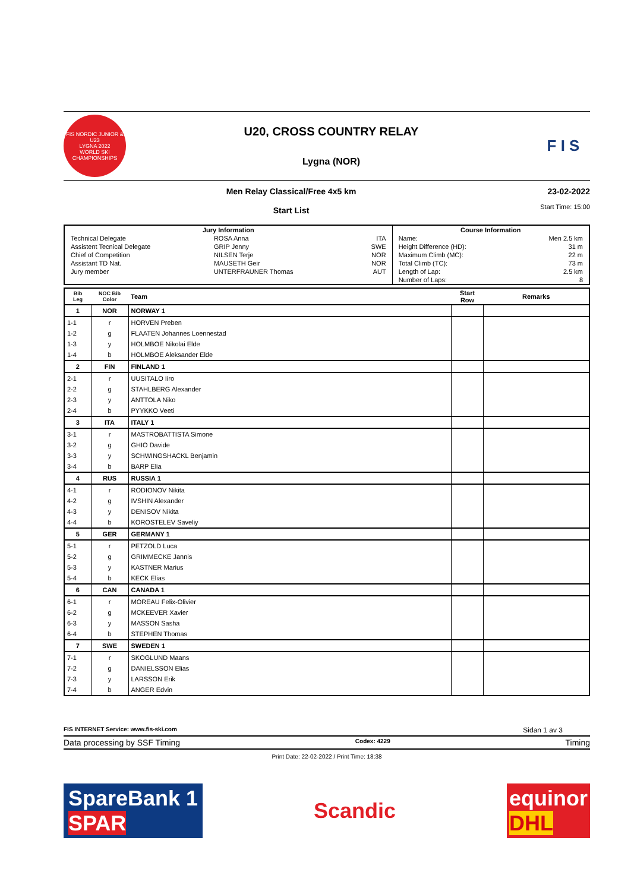FIS NORDIC JUNIOR & U23
LYGNA 2022
WORLD SKI CHAMPIONSHIPS
U20, CROSS COUNTRY RELAY
Lygna (NOR)
F I S
Men Relay Classical/Free 4x5 km
Start List
23-02-2022
Start Time: 15:00
| Jury Information | | | Course Information | |
| Technical Delegate | ROSA Anna | ITA | Name: | Men 2.5 km |
| Assistent Tecnical Delegate | GRIP Jenny | SWE | Height Difference (HD): | 31 m |
| Chief of Competition | NILSEN Terje | NOR | Maximum Climb (MC): | 22 m |
| Assistant TD Nat. | MAUSETH Geir | NOR | Total Climb (TC): | 73 m |
| Jury member | UNTERFRAUNER Thomas | AUT | Length of Lap: | 2.5 km |
| | | | Number of Laps: | 8 |
| Bib Leg | NOC Bib Color | Team | Start Row | Remarks |
| --- | --- | --- | --- | --- |
| 1 | NOR | NORWAY 1 | | |
| 1-1 | r | HORVEN Preben | | |
| 1-2 | g | FLAATEN Johannes Loennestad | | |
| 1-3 | y | HOLMBOE Nikolai Elde | | |
| 1-4 | b | HOLMBOE Aleksander Elde | | |
| 2 | FIN | FINLAND 1 | | |
| 2-1 | r | UUSITALO Iiro | | |
| 2-2 | g | STAHLBERG Alexander | | |
| 2-3 | y | ANTTOLA Niko | | |
| 2-4 | b | PYYKKO Veeti | | |
| 3 | ITA | ITALY 1 | | |
| 3-1 | r | MASTROBATTISTA Simone | | |
| 3-2 | g | GHIO Davide | | |
| 3-3 | y | SCHWINGSHACKL Benjamin | | |
| 3-4 | b | BARP Elia | | |
| 4 | RUS | RUSSIA 1 | | |
| 4-1 | r | RODIONOV Nikita | | |
| 4-2 | g | IVSHIN Alexander | | |
| 4-3 | y | DENISOV Nikita | | |
| 4-4 | b | KOROSTELEV Saveliy | | |
| 5 | GER | GERMANY 1 | | |
| 5-1 | r | PETZOLD Luca | | |
| 5-2 | g | GRIMMECKE Jannis | | |
| 5-3 | y | KASTNER Marius | | |
| 5-4 | b | KECK Elias | | |
| 6 | CAN | CANADA 1 | | |
| 6-1 | r | MOREAU Felix-Olivier | | |
| 6-2 | g | MCKEEVER Xavier | | |
| 6-3 | y | MASSON Sasha | | |
| 6-4 | b | STEPHEN Thomas | | |
| 7 | SWE | SWEDEN 1 | | |
| 7-1 | r | SKOGLUND Maans | | |
| 7-2 | g | DANIELSSON Elias | | |
| 7-3 | y | LARSSON Erik | | |
| 7-4 | b | ANGER Edvin | | |
FIS INTERNET Service: www.fis-ski.com Sidan 1 av 3
Data processing by SSF Timing Codex: 4229 Timing
Print Date: 22-02-2022 / Print Time: 18:38
SpareBank 1
SPAR
Scandic
equinor
DHL